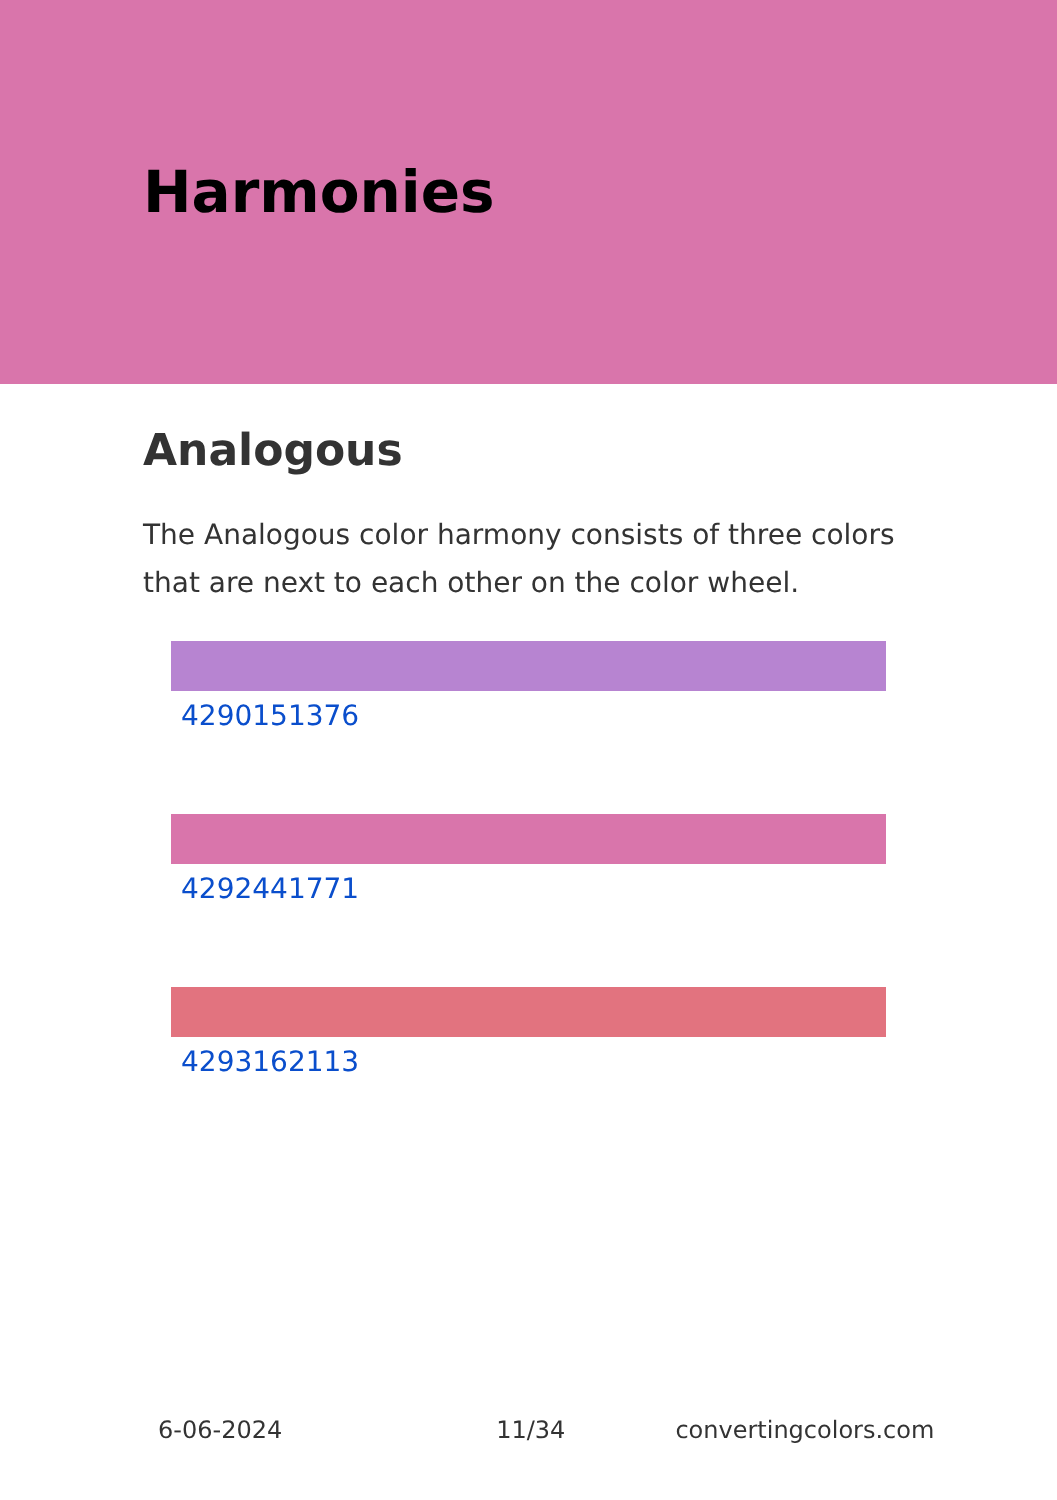Harmonies
Analogous
The Analogous color harmony consists of three colors that are next to each other on the color wheel.
4290151376
4292441771
4293162113
6-06-2024 11/34 convertingcolors.com